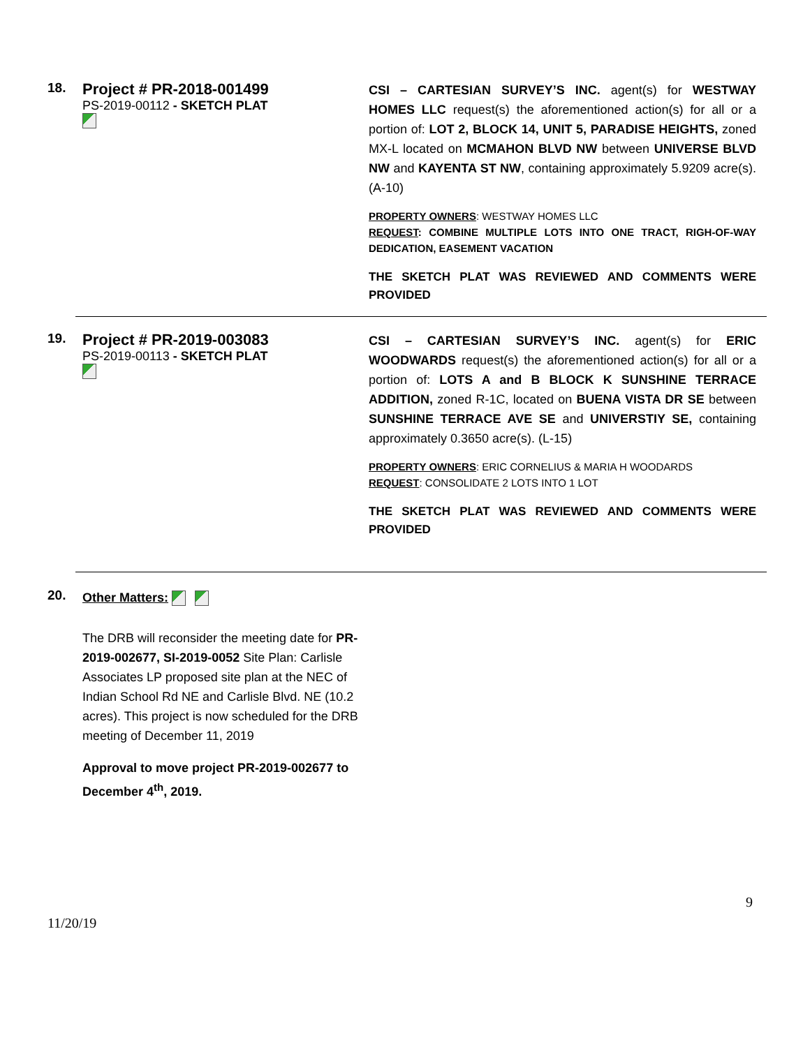18.
Project # PR-2018-001499
PS-2019-00112 - SKETCH PLAT
CSI – CARTESIAN SURVEY’S INC. agent(s) for WESTWAY HOMES LLC request(s) the aforementioned action(s) for all or a portion of: LOT 2, BLOCK 14, UNIT 5, PARADISE HEIGHTS, zoned MX-L located on MCMAHON BLVD NW between UNIVERSE BLVD NW and KAYENTA ST NW, containing approximately 5.9209 acre(s). (A-10)
PROPERTY OWNERS: WESTWAY HOMES LLC
REQUEST: COMBINE MULTIPLE LOTS INTO ONE TRACT, RIGH-OF-WAY DEDICATION, EASEMENT VACATION
THE SKETCH PLAT WAS REVIEWED AND COMMENTS WERE PROVIDED
19.
Project # PR-2019-003083
PS-2019-00113 - SKETCH PLAT
CSI – CARTESIAN SURVEY’S INC. agent(s) for ERIC WOODWARDS request(s) the aforementioned action(s) for all or a portion of: LOTS A and B BLOCK K SUNSHINE TERRACE ADDITION, zoned R-1C, located on BUENA VISTA DR SE between SUNSHINE TERRACE AVE SE and UNIVERSTIY SE, containing approximately 0.3650 acre(s). (L-15)
PROPERTY OWNERS: ERIC CORNELIUS & MARIA H WOODARDS
REQUEST: CONSOLIDATE 2 LOTS INTO 1 LOT
THE SKETCH PLAT WAS REVIEWED AND COMMENTS WERE PROVIDED
20.
Other Matters:
The DRB will reconsider the meeting date for PR-2019-002677, SI-2019-0052 Site Plan: Carlisle Associates LP proposed site plan at the NEC of Indian School Rd NE and Carlisle Blvd. NE (10.2 acres). This project is now scheduled for the DRB meeting of December 11, 2019
Approval to move project PR-2019-002677 to December 4<sup>th</sup>, 2019.
9
11/20/19